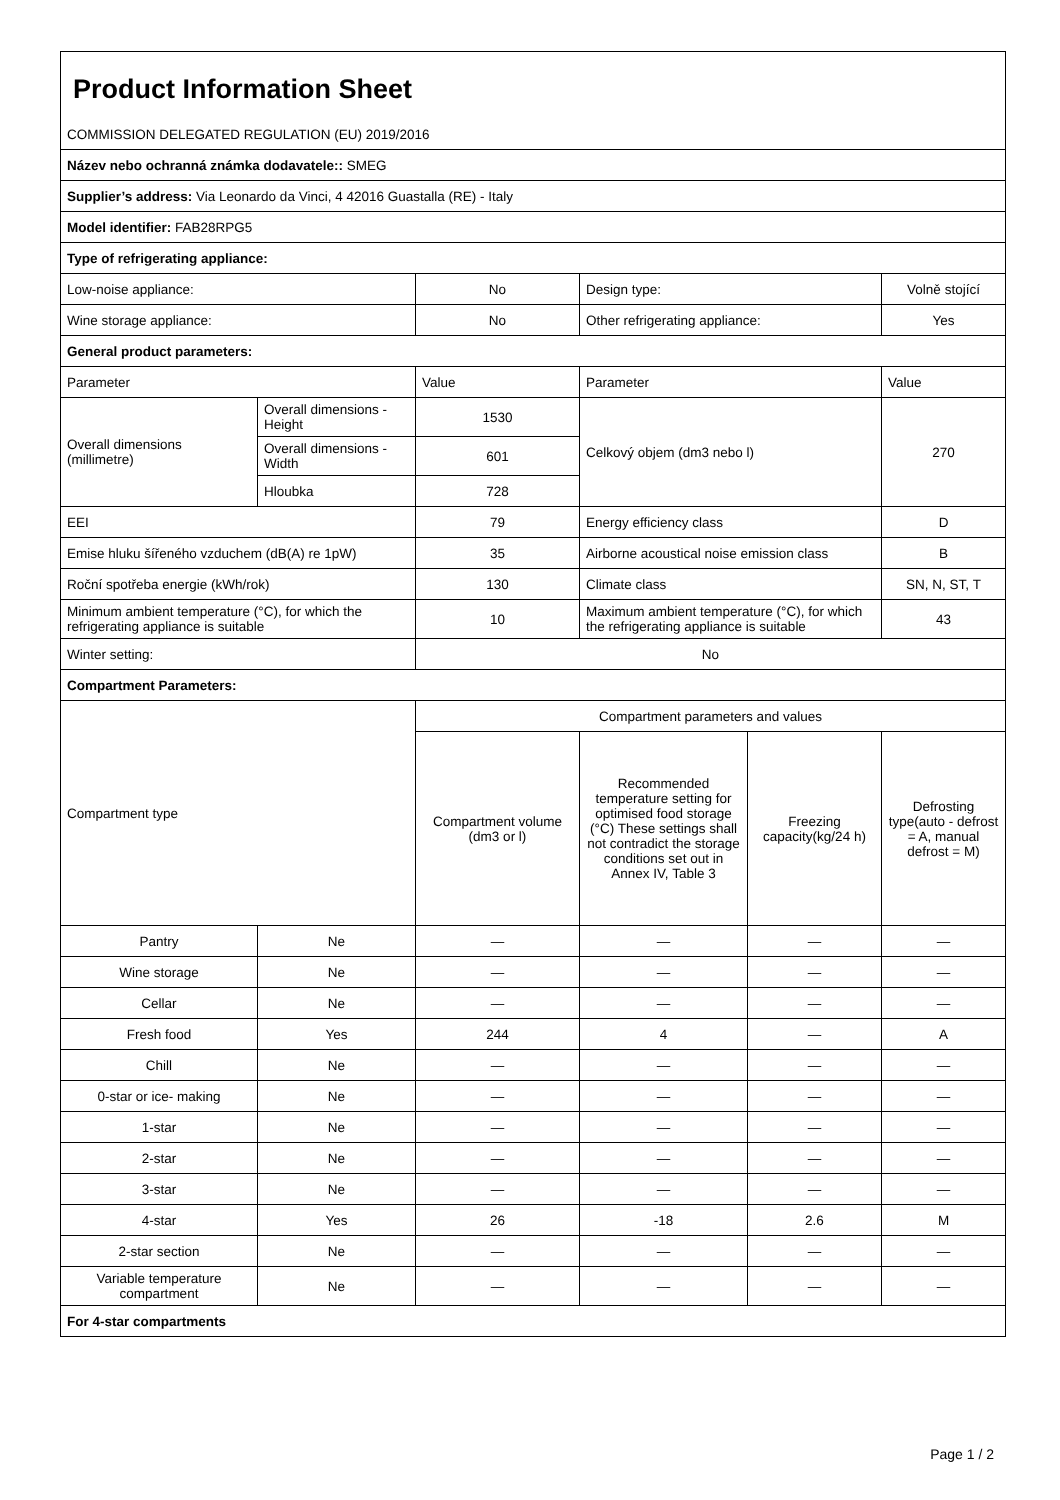| Product Information Sheet | | | | | |
| COMMISSION DELEGATED REGULATION (EU) 2019/2016 | | | | | |
| Název nebo ochranná známka dodavatele:: SMEG | | | | | |
| Supplier’s address: Via Leonardo da Vinci, 4 42016 Guastalla (RE) - Italy | | | | | |
| Model identifier: FAB28RPG5 | | | | | |
| Type of refrigerating appliance: | | | | | |
| Low-noise appliance: | | No | Design type: | | Volně stojící |
| Wine storage appliance: | | No | Other refrigerating appliance: | | Yes |
| General product parameters: | | | | | |
| Parameter | | Value | Parameter | | Value |
| Overall dimensions (millimetre) | Overall dimensions - Height | 1530 | Celkový objem (dm3 nebo l) | | 270 |
| | Overall dimensions - Width | 601 | | | |
| | Hloubka | 728 | | | |
| EEI | | 79 | Energy efficiency class | | D |
| Emise hluku šířeného vzduchem (dB(A) re 1pW) | | 35 | Airborne acoustical noise emission class | | B |
| Roční spotřeba energie (kWh/rok) | | 130 | Climate class | | SN, N, ST, T |
| Minimum ambient temperature (°C), for which the refrigerating appliance is suitable | | 10 | Maximum ambient temperature (°C), for which the refrigerating appliance is suitable | | 43 |
| Winter setting: | | No | | | |
| Compartment Parameters: | | | | | |
| Compartment type | | Compartment parameters and values | | | |
| | | Compartment volume (dm3 or l) | Recommended temperature setting for optimised food storage (°C) These settings shall not contradict the storage conditions set out in Annex IV, Table 3 | Freezing capacity(kg/24 h) | Defrosting type(auto - defrost = A, manual defrost = M) |
| Pantry | Ne | — | — | — | — |
| Wine storage | Ne | — | — | — | — |
| Cellar | Ne | — | — | — | — |
| Fresh food | Yes | 244 | 4 | — | A |
| Chill | Ne | — | — | — | — |
| 0-star or ice- making | Ne | — | — | — | — |
| 1-star | Ne | — | — | — | — |
| 2-star | Ne | — | — | — | — |
| 3-star | Ne | — | — | — | — |
| 4-star | Yes | 26 | -18 | 2.6 | M |
| 2-star section | Ne | — | — | — | — |
| Variable temperature compartment | Ne | — | — | — | — |
| For 4-star compartments | | | | | |
Page 1 / 2